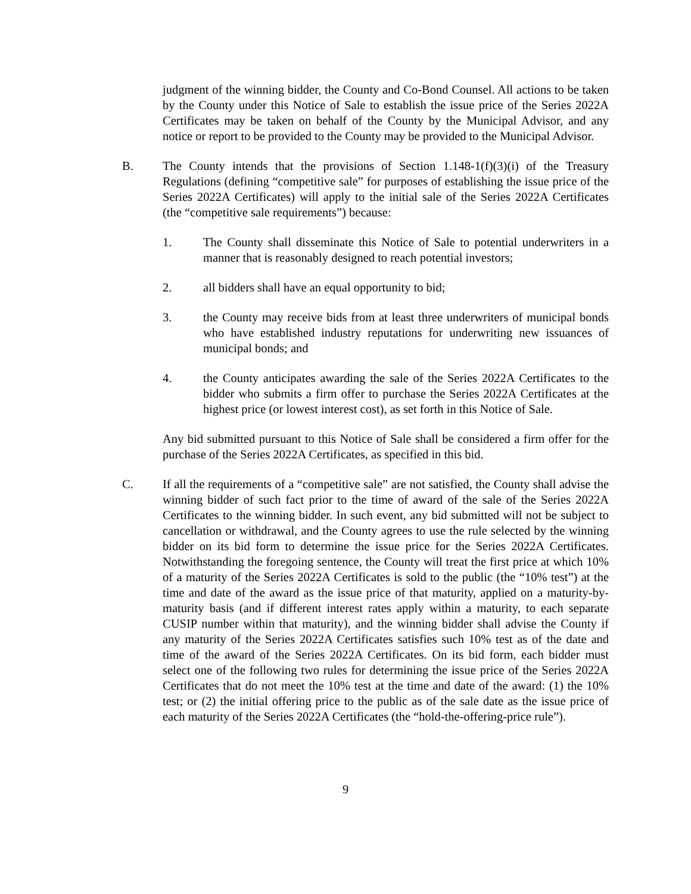judgment of the winning bidder, the County and Co-Bond Counsel. All actions to be taken by the County under this Notice of Sale to establish the issue price of the Series 2022A Certificates may be taken on behalf of the County by the Municipal Advisor, and any notice or report to be provided to the County may be provided to the Municipal Advisor.
B. The County intends that the provisions of Section 1.148-1(f)(3)(i) of the Treasury Regulations (defining “competitive sale” for purposes of establishing the issue price of the Series 2022A Certificates) will apply to the initial sale of the Series 2022A Certificates (the “competitive sale requirements”) because:
1. The County shall disseminate this Notice of Sale to potential underwriters in a manner that is reasonably designed to reach potential investors;
2. all bidders shall have an equal opportunity to bid;
3. the County may receive bids from at least three underwriters of municipal bonds who have established industry reputations for underwriting new issuances of municipal bonds; and
4. the County anticipates awarding the sale of the Series 2022A Certificates to the bidder who submits a firm offer to purchase the Series 2022A Certificates at the highest price (or lowest interest cost), as set forth in this Notice of Sale.
Any bid submitted pursuant to this Notice of Sale shall be considered a firm offer for the purchase of the Series 2022A Certificates, as specified in this bid.
C. If all the requirements of a “competitive sale” are not satisfied, the County shall advise the winning bidder of such fact prior to the time of award of the sale of the Series 2022A Certificates to the winning bidder. In such event, any bid submitted will not be subject to cancellation or withdrawal, and the County agrees to use the rule selected by the winning bidder on its bid form to determine the issue price for the Series 2022A Certificates. Notwithstanding the foregoing sentence, the County will treat the first price at which 10% of a maturity of the Series 2022A Certificates is sold to the public (the “10% test”) at the time and date of the award as the issue price of that maturity, applied on a maturity-by-maturity basis (and if different interest rates apply within a maturity, to each separate CUSIP number within that maturity), and the winning bidder shall advise the County if any maturity of the Series 2022A Certificates satisfies such 10% test as of the date and time of the award of the Series 2022A Certificates. On its bid form, each bidder must select one of the following two rules for determining the issue price of the Series 2022A Certificates that do not meet the 10% test at the time and date of the award: (1) the 10% test; or (2) the initial offering price to the public as of the sale date as the issue price of each maturity of the Series 2022A Certificates (the “hold-the-offering-price rule”).
9